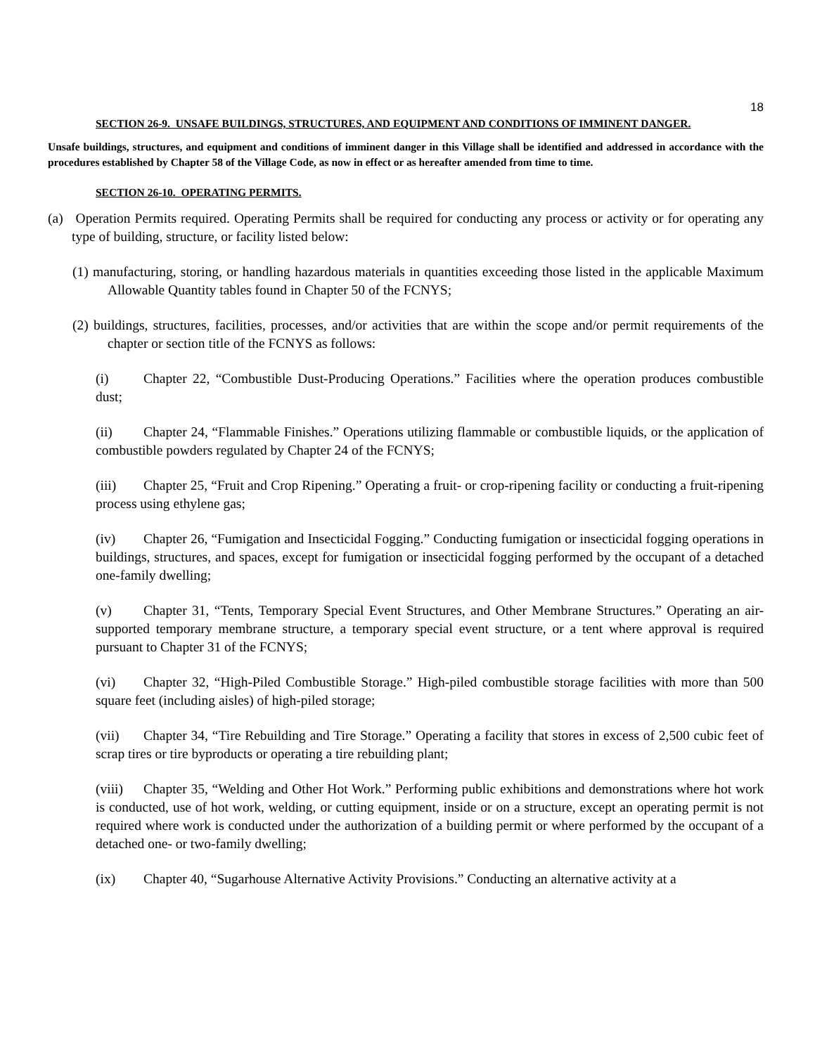18
SECTION 26-9. UNSAFE BUILDINGS, STRUCTURES, AND EQUIPMENT AND CONDITIONS OF IMMINENT DANGER.
Unsafe buildings, structures, and equipment and conditions of imminent danger in this Village shall be identified and addressed in accordance with the procedures established by Chapter 58 of the Village Code, as now in effect or as hereafter amended from time to time.
SECTION 26-10. OPERATING PERMITS.
(a) Operation Permits required. Operating Permits shall be required for conducting any process or activity or for operating any type of building, structure, or facility listed below:
(1) manufacturing, storing, or handling hazardous materials in quantities exceeding those listed in the applicable Maximum Allowable Quantity tables found in Chapter 50 of the FCNYS;
(2) buildings, structures, facilities, processes, and/or activities that are within the scope and/or permit requirements of the chapter or section title of the FCNYS as follows:
(i) Chapter 22, “Combustible Dust-Producing Operations.” Facilities where the operation produces combustible dust;
(ii) Chapter 24, “Flammable Finishes.” Operations utilizing flammable or combustible liquids, or the application of combustible powders regulated by Chapter 24 of the FCNYS;
(iii) Chapter 25, “Fruit and Crop Ripening.” Operating a fruit- or crop-ripening facility or conducting a fruit-ripening process using ethylene gas;
(iv) Chapter 26, “Fumigation and Insecticidal Fogging.” Conducting fumigation or insecticidal fogging operations in buildings, structures, and spaces, except for fumigation or insecticidal fogging performed by the occupant of a detached one-family dwelling;
(v) Chapter 31, “Tents, Temporary Special Event Structures, and Other Membrane Structures.” Operating an air-supported temporary membrane structure, a temporary special event structure, or a tent where approval is required pursuant to Chapter 31 of the FCNYS;
(vi) Chapter 32, “High-Piled Combustible Storage.” High-piled combustible storage facilities with more than 500 square feet (including aisles) of high-piled storage;
(vii) Chapter 34, “Tire Rebuilding and Tire Storage.” Operating a facility that stores in excess of 2,500 cubic feet of scrap tires or tire byproducts or operating a tire rebuilding plant;
(viii) Chapter 35, “Welding and Other Hot Work.” Performing public exhibitions and demonstrations where hot work is conducted, use of hot work, welding, or cutting equipment, inside or on a structure, except an operating permit is not required where work is conducted under the authorization of a building permit or where performed by the occupant of a detached one- or two-family dwelling;
(ix) Chapter 40, “Sugarhouse Alternative Activity Provisions.” Conducting an alternative activity at a